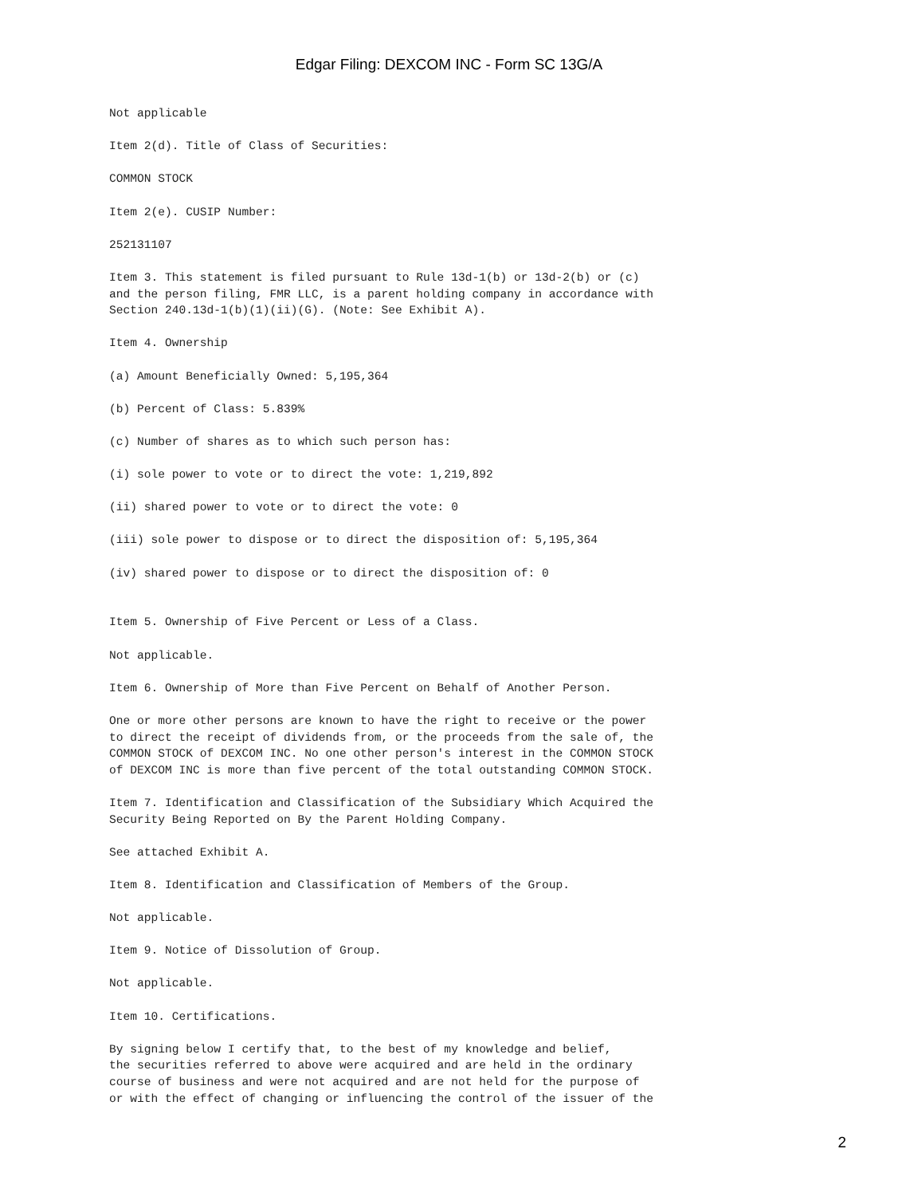Edgar Filing: DEXCOM INC - Form SC 13G/A
Not applicable

Item 2(d). Title of Class of Securities:

COMMON STOCK

Item 2(e). CUSIP Number:

252131107

Item 3. This statement is filed pursuant to Rule 13d-1(b) or 13d-2(b) or (c)
and the person filing, FMR LLC, is a parent holding company in accordance with
Section 240.13d-1(b)(1)(ii)(G). (Note: See Exhibit A).

Item 4. Ownership

(a) Amount Beneficially Owned: 5,195,364

(b) Percent of Class: 5.839%

(c) Number of shares as to which such person has:

(i) sole power to vote or to direct the vote: 1,219,892

(ii) shared power to vote or to direct the vote: 0

(iii) sole power to dispose or to direct the disposition of: 5,195,364

(iv) shared power to dispose or to direct the disposition of: 0


Item 5. Ownership of Five Percent or Less of a Class.

Not applicable.

Item 6. Ownership of More than Five Percent on Behalf of Another Person.

One or more other persons are known to have the right to receive or the power
to direct the receipt of dividends from, or the proceeds from the sale of, the
COMMON STOCK of DEXCOM INC. No one other person's interest in the COMMON STOCK
of DEXCOM INC is more than five percent of the total outstanding COMMON STOCK.

Item 7. Identification and Classification of the Subsidiary Which Acquired the
Security Being Reported on By the Parent Holding Company.

See attached Exhibit A.

Item 8. Identification and Classification of Members of the Group.

Not applicable.

Item 9. Notice of Dissolution of Group.

Not applicable.

Item 10. Certifications.

By signing below I certify that, to the best of my knowledge and belief,
the securities referred to above were acquired and are held in the ordinary
course of business and were not acquired and are not held for the purpose of
or with the effect of changing or influencing the control of the issuer of the
2